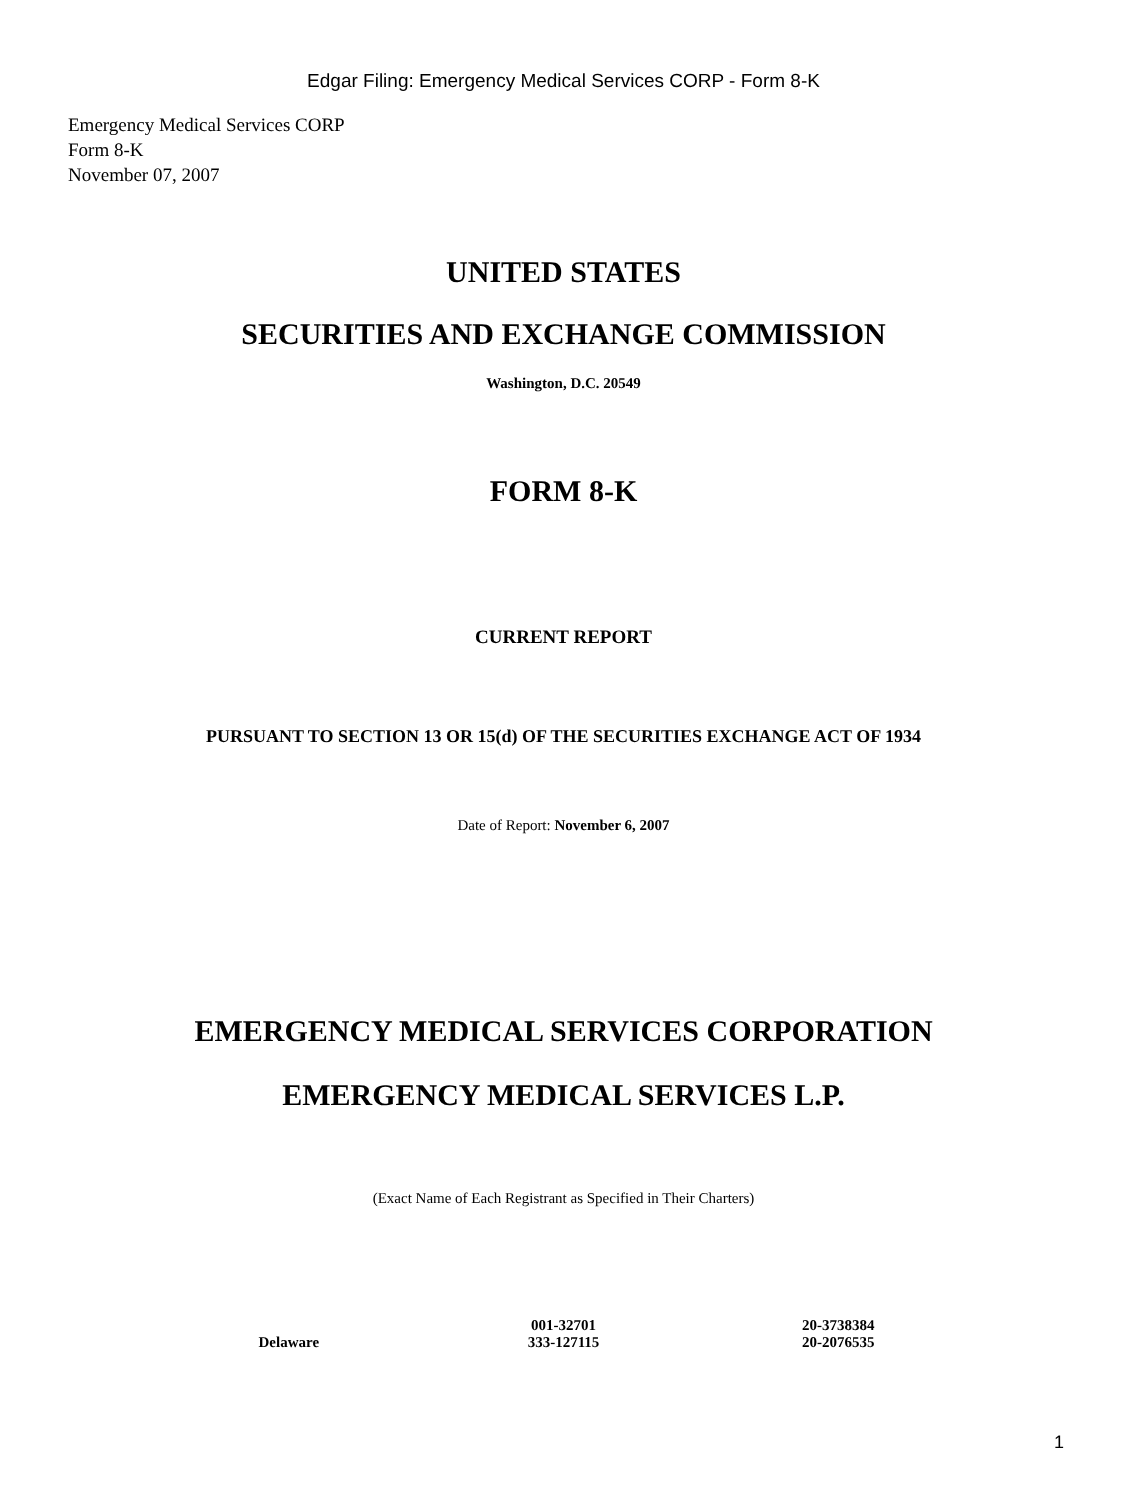Edgar Filing: Emergency Medical Services CORP - Form 8-K
Emergency Medical Services CORP
Form 8-K
November 07, 2007
UNITED STATES
SECURITIES AND EXCHANGE COMMISSION
Washington, D.C. 20549
FORM 8-K
CURRENT REPORT
PURSUANT TO SECTION 13 OR 15(d) OF THE SECURITIES EXCHANGE ACT OF 1934
Date of Report: November 6, 2007
EMERGENCY MEDICAL SERVICES CORPORATION
EMERGENCY MEDICAL SERVICES L.P.
(Exact Name of Each Registrant as Specified in Their Charters)
| Delaware | 001-32701 333-127115 | 20-3738384 20-2076535 |
1